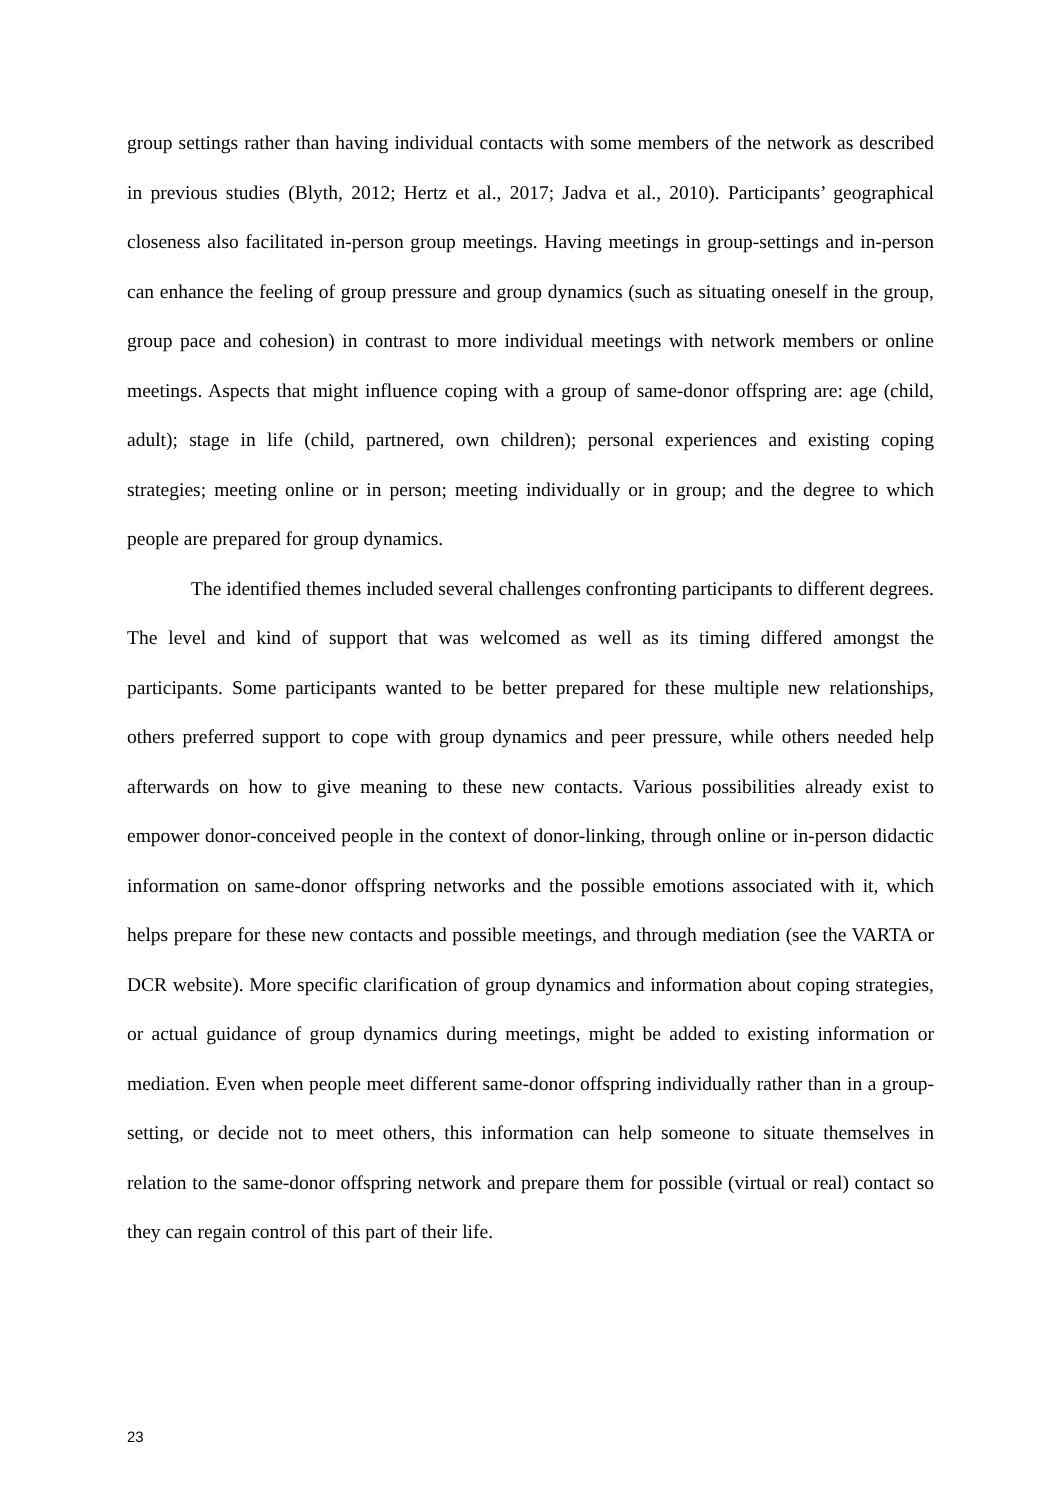group settings rather than having individual contacts with some members of the network as described in previous studies (Blyth, 2012; Hertz et al., 2017; Jadva et al., 2010). Participants’ geographical closeness also facilitated in-person group meetings. Having meetings in group-settings and in-person can enhance the feeling of group pressure and group dynamics (such as situating oneself in the group, group pace and cohesion) in contrast to more individual meetings with network members or online meetings. Aspects that might influence coping with a group of same-donor offspring are: age (child, adult); stage in life (child, partnered, own children); personal experiences and existing coping strategies; meeting online or in person; meeting individually or in group; and the degree to which people are prepared for group dynamics.
The identified themes included several challenges confronting participants to different degrees. The level and kind of support that was welcomed as well as its timing differed amongst the participants. Some participants wanted to be better prepared for these multiple new relationships, others preferred support to cope with group dynamics and peer pressure, while others needed help afterwards on how to give meaning to these new contacts. Various possibilities already exist to empower donor-conceived people in the context of donor-linking, through online or in-person didactic information on same-donor offspring networks and the possible emotions associated with it, which helps prepare for these new contacts and possible meetings, and through mediation (see the VARTA or DCR website). More specific clarification of group dynamics and information about coping strategies, or actual guidance of group dynamics during meetings, might be added to existing information or mediation. Even when people meet different same-donor offspring individually rather than in a group-setting, or decide not to meet others, this information can help someone to situate themselves in relation to the same-donor offspring network and prepare them for possible (virtual or real) contact so they can regain control of this part of their life.
23